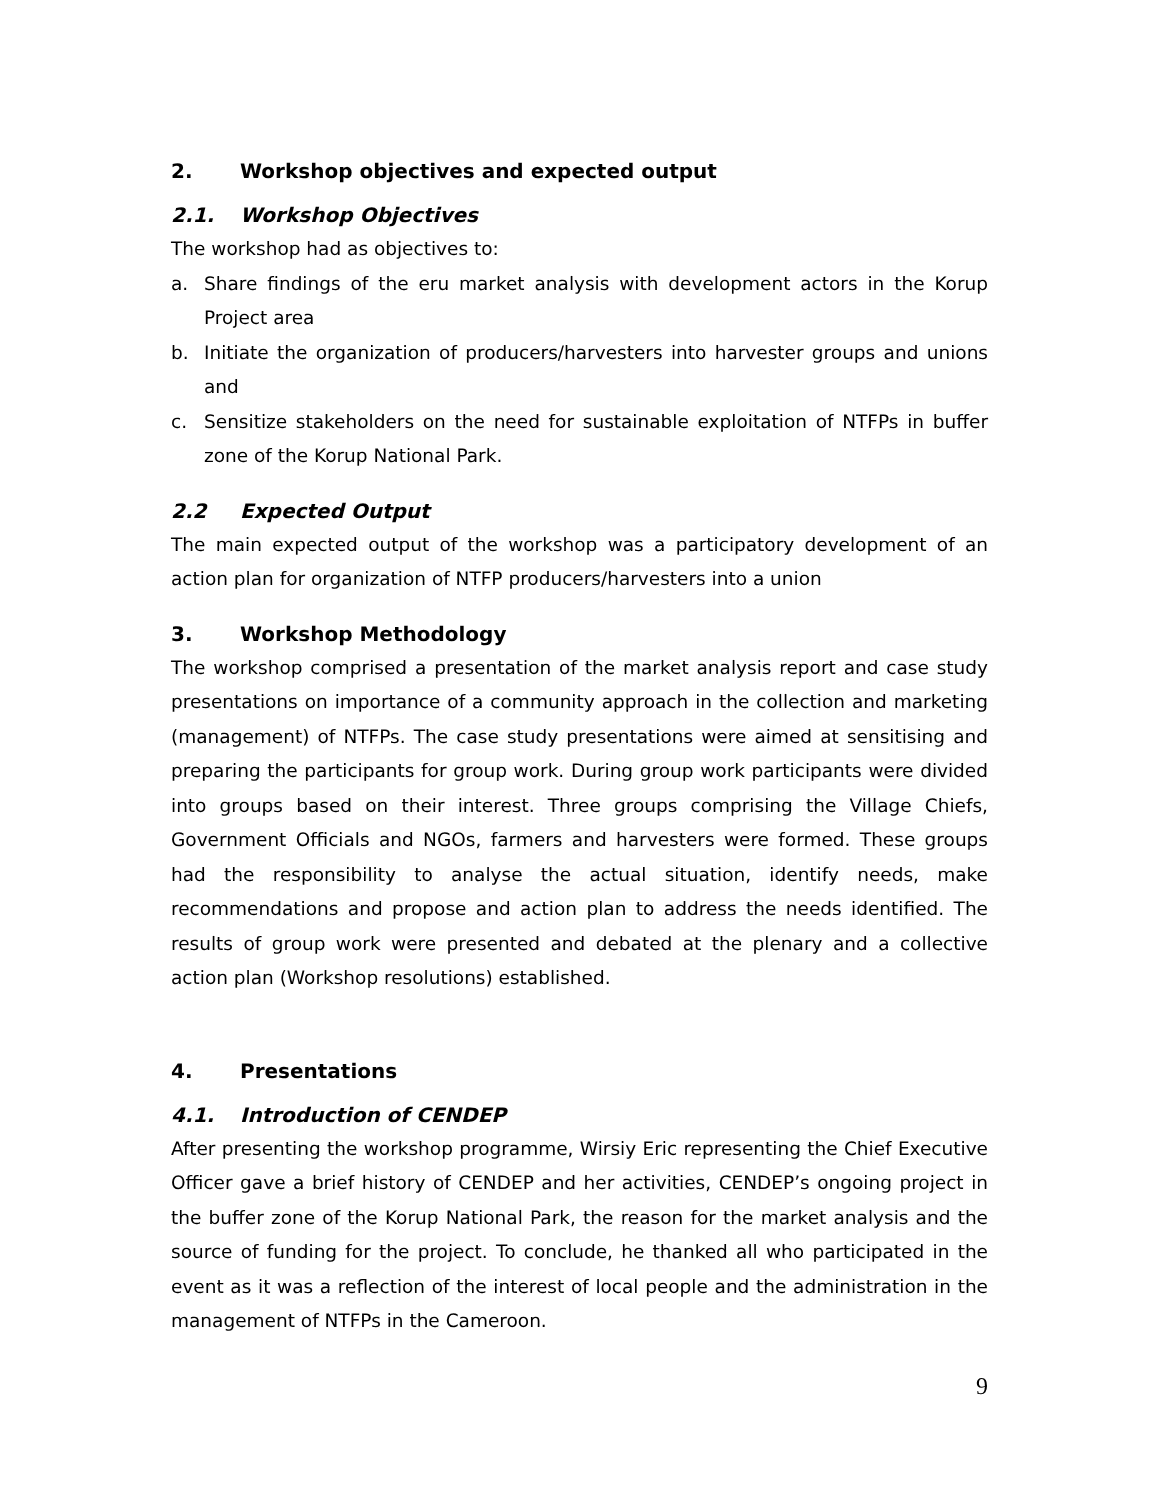2. Workshop objectives and expected output
2.1. Workshop Objectives
The workshop had as objectives to:
a. Share findings of the eru market analysis with development actors in the Korup Project area
b. Initiate the organization of producers/harvesters into harvester groups and unions and
c. Sensitize stakeholders on the need for sustainable exploitation of NTFPs in buffer zone of the Korup National Park.
2.2 Expected Output
The main expected output of the workshop was a participatory development of an action plan for organization of NTFP producers/harvesters into a union
3. Workshop Methodology
The workshop comprised a presentation of the market analysis report and case study presentations on importance of a community approach in the collection and marketing (management) of NTFPs. The case study presentations were aimed at sensitising and preparing the participants for group work. During group work participants were divided into groups based on their interest. Three groups comprising the Village Chiefs, Government Officials and NGOs, farmers and harvesters were formed. These groups had the responsibility to analyse the actual situation, identify needs, make recommendations and propose and action plan to address the needs identified. The results of group work were presented and debated at the plenary and a collective action plan (Workshop resolutions) established.
4. Presentations
4.1. Introduction of CENDEP
After presenting the workshop programme, Wirsiy Eric representing the Chief Executive Officer gave a brief history of CENDEP and her activities, CENDEP’s ongoing project in the buffer zone of the Korup National Park, the reason for the market analysis and the source of funding for the project. To conclude, he thanked all who participated in the event as it was a reflection of the interest of local people and the administration in the management of NTFPs in the Cameroon.
9